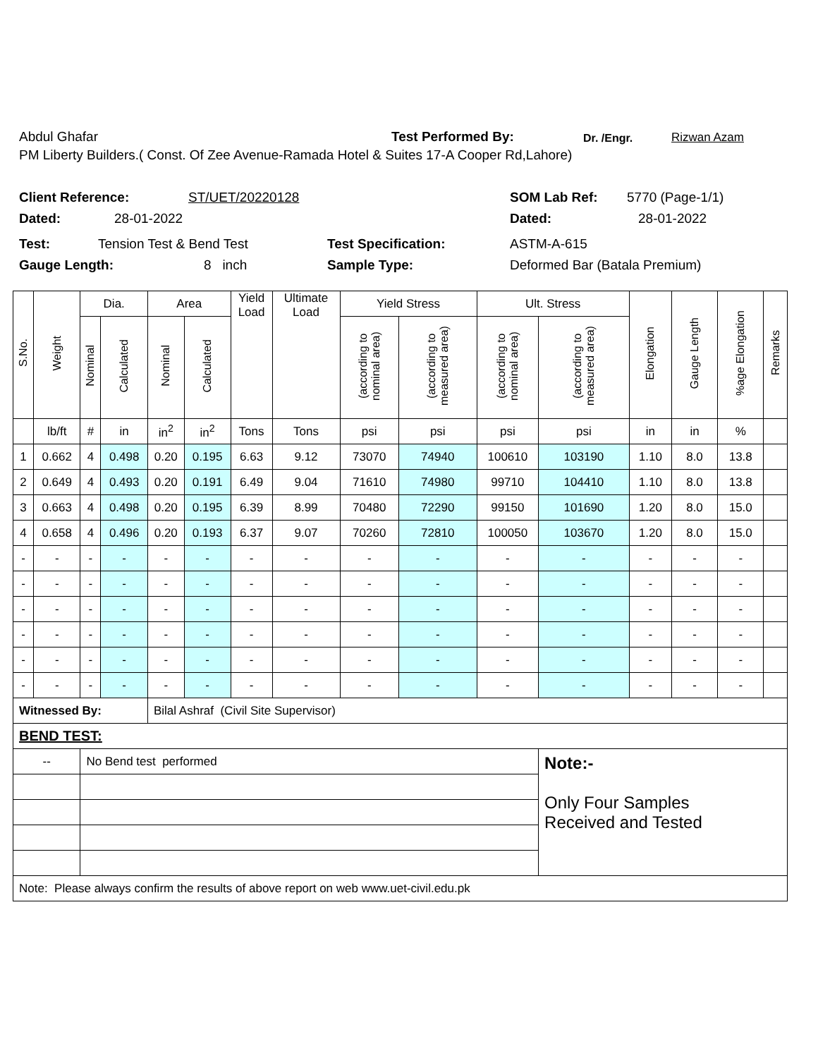Abdul Ghafar Test Performed By: Dr. /Engr. Rizwan Azam
PM Liberty Builders.( Const. Of Zee Avenue-Ramada Hotel & Suites 17-A Cooper Rd,Lahore)
Client Reference: ST/UET/20220128 SOM Lab Ref: 5770 (Page-1/1)
Dated: 28-01-2022 Dated: 28-01-2022
Test: Tension Test & Bend Test Test Specification: ASTM-A-615
Gauge Length: 8 inch Sample Type: Deformed Bar (Batala Premium)
| S.No. | Weight | Dia. | | Area | | Yield Load | Ultimate Load | Yield Stress | | Ult. Stress | | Elongation | Gauge Length | %age Elongation | Remarks |
| --- | --- | --- | --- | --- | --- | --- | --- | --- | --- | --- | --- | --- | --- | --- | --- |
| | | Nominal | Calculated | Nominal | Calculated | | | (according to nominal area) | (according to measured area) | (according to nominal area) | (according to measured area) | | | | |
| | lb/ft | # | in | in<sup>2</sup> | in<sup>2</sup> | Tons | Tons | psi | psi | psi | psi | in | in | % | |
| 1 | 0.662 | 4 | 0.498 | 0.20 | 0.195 | 6.63 | 9.12 | 73070 | 74940 | 100610 | 103190 | 1.10 | 8.0 | 13.8 | |
| 2 | 0.649 | 4 | 0.493 | 0.20 | 0.191 | 6.49 | 9.04 | 71610 | 74980 | 99710 | 104410 | 1.10 | 8.0 | 13.8 | |
| 3 | 0.663 | 4 | 0.498 | 0.20 | 0.195 | 6.39 | 8.99 | 70480 | 72290 | 99150 | 101690 | 1.20 | 8.0 | 15.0 | |
| 4 | 0.658 | 4 | 0.496 | 0.20 | 0.193 | 6.37 | 9.07 | 70260 | 72810 | 100050 | 103670 | 1.20 | 8.0 | 15.0 | |
| - | - | - | - | - | - | - | - | - | - | - | - | - | - | - | |
| - | - | - | - | - | - | - | - | - | - | - | - | - | - | - | |
| - | - | - | - | - | - | - | - | - | - | - | - | - | - | - | |
| - | - | - | - | - | - | - | - | - | - | - | - | - | - | - | |
| - | - | - | - | - | - | - | - | - | - | - | - | - | - | - | |
| - | - | - | - | - | - | - | - | - | - | - | - | - | - | - | |
| Witnessed By: | | | | Bilal Ashraf (Civil Site Supervisor) | | | | | | | | | | | |
| BEND TEST: | | | | | | | | | | | | | | | |
| -- | | No Bend test performed | | | | | | | | | Note:- Only Four Samples Received and Tested | | | | |
| Note: Please always confirm the results of above report on web www.uet-civil.edu.pk | | | | | | | | | | | | | | | |